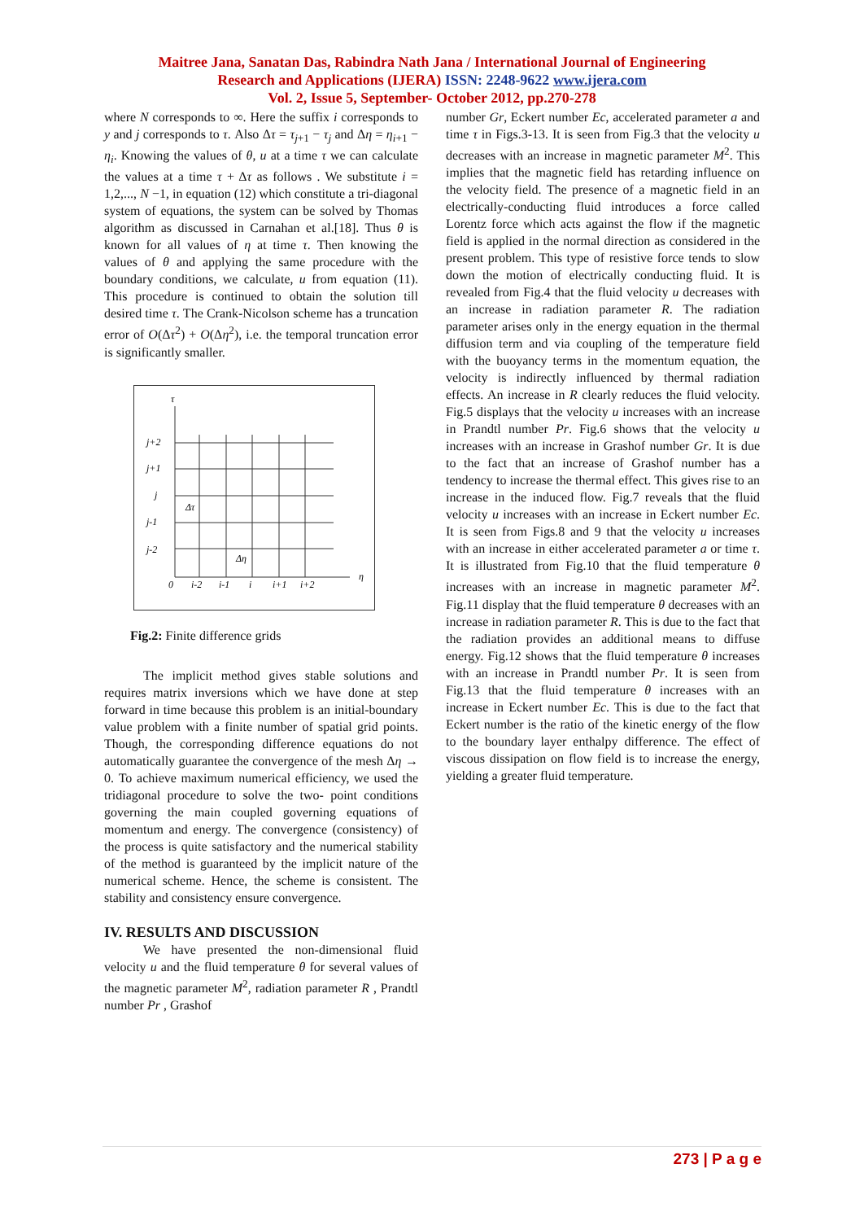Maitree Jana, Sanatan Das, Rabindra Nath Jana / International Journal of Engineering
Research and Applications (IJERA) ISSN: 2248-9622 www.ijera.com
Vol. 2, Issue 5, September- October 2012, pp.270-278
where N corresponds to ∞. Here the suffix i corresponds to y and j corresponds to τ. Also Δτ = τ<sub>j+1</sub> − τ<sub>j</sub> and Δη = η<sub>i+1</sub> − η<sub>i</sub>. Knowing the values of θ, u at a time τ we can calculate the values at a time τ + Δτ as follows . We substitute i = 1,2,..., N −1, in equation (12) which constitute a tri-diagonal system of equations, the system can be solved by Thomas algorithm as discussed in Carnahan et al.[18]. Thus θ is known for all values of η at time τ. Then knowing the values of θ and applying the same procedure with the boundary conditions, we calculate, u from equation (11). This procedure is continued to obtain the solution till desired time τ. The Crank-Nicolson scheme has a truncation error of O(Δτ<sup>2</sup>) + O(Δη<sup>2</sup>), i.e. the temporal truncation error is significantly smaller.
τ
j+2
j+1
j
j-1
j-2
Δτ
Δη
0
i-2
i-1
i
i+1
i+2
η
Fig.2: Finite difference grids
   The implicit method gives stable solutions and requires matrix inversions which we have done at step forward in time because this problem is an initial-boundary value problem with a finite number of spatial grid points. Though, the corresponding difference equations do not automatically guarantee the convergence of the mesh Δη → 0. To achieve maximum numerical efficiency, we used the tridiagonal procedure to solve the two- point conditions governing the main coupled governing equations of momentum and energy. The convergence (consistency) of the process is quite satisfactory and the numerical stability of the method is guaranteed by the implicit nature of the numerical scheme. Hence, the scheme is consistent. The stability and consistency ensure convergence.
IV. RESULTS AND DISCUSSION
   We have presented the non-dimensional fluid velocity u and the fluid temperature θ for several values of the magnetic parameter M<sup>2</sup>, radiation parameter R , Prandtl number Pr , Grashof
number Gr, Eckert number Ec, accelerated parameter a and time τ in Figs.3-13. It is seen from Fig.3 that the velocity u decreases with an increase in magnetic parameter M<sup>2</sup>. This implies that the magnetic field has retarding influence on the velocity field. The presence of a magnetic field in an electrically-conducting fluid introduces a force called Lorentz force which acts against the flow if the magnetic field is applied in the normal direction as considered in the present problem. This type of resistive force tends to slow down the motion of electrically conducting fluid. It is revealed from Fig.4 that the fluid velocity u decreases with an increase in radiation parameter R. The radiation parameter arises only in the energy equation in the thermal diffusion term and via coupling of the temperature field with the buoyancy terms in the momentum equation, the velocity is indirectly influenced by thermal radiation effects. An increase in R clearly reduces the fluid velocity. Fig.5 displays that the velocity u increases with an increase in Prandtl number Pr. Fig.6 shows that the velocity u increases with an increase in Grashof number Gr. It is due to the fact that an increase of Grashof number has a tendency to increase the thermal effect. This gives rise to an increase in the induced flow. Fig.7 reveals that the fluid velocity u increases with an increase in Eckert number Ec. It is seen from Figs.8 and 9 that the velocity u increases with an increase in either accelerated parameter a or time τ. It is illustrated from Fig.10 that the fluid temperature θ increases with an increase in magnetic parameter M<sup>2</sup>. Fig.11 display that the fluid temperature θ decreases with an increase in radiation parameter R. This is due to the fact that the radiation provides an additional means to diffuse energy. Fig.12 shows that the fluid temperature θ increases with an increase in Prandtl number Pr. It is seen from Fig.13 that the fluid temperature θ increases with an increase in Eckert number Ec. This is due to the fact that Eckert number is the ratio of the kinetic energy of the flow to the boundary layer enthalpy difference. The effect of viscous dissipation on flow field is to increase the energy, yielding a greater fluid temperature.
273 | P a g e